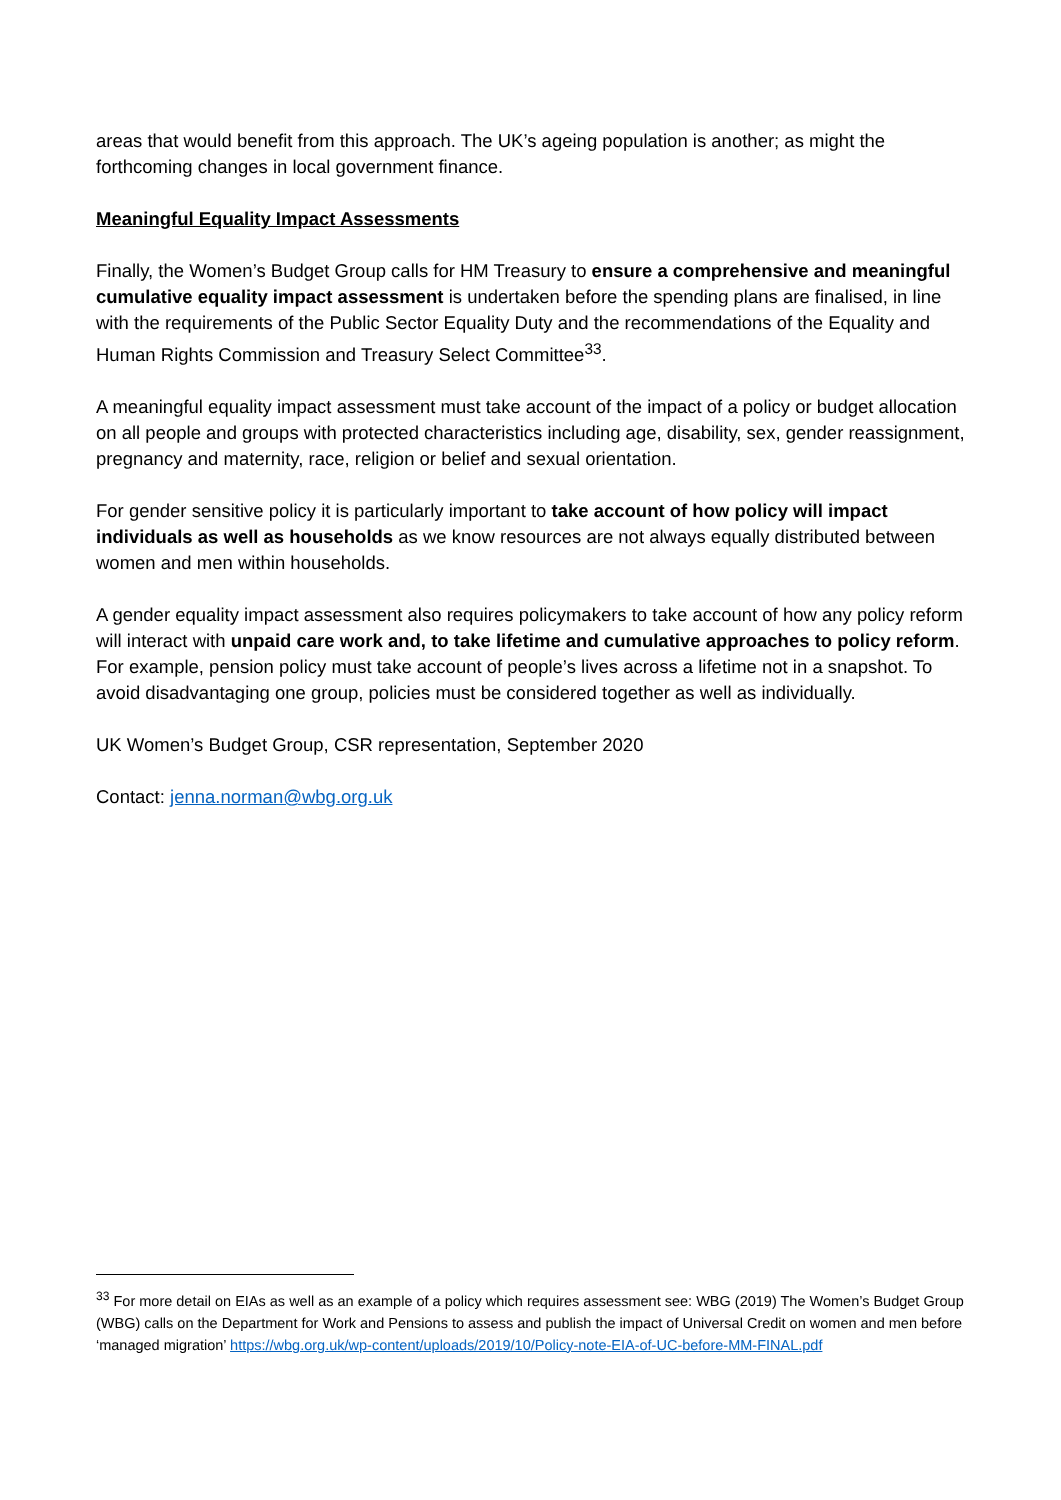areas that would benefit from this approach. The UK’s ageing population is another; as might the forthcoming changes in local government finance.
Meaningful Equality Impact Assessments
Finally, the Women’s Budget Group calls for HM Treasury to ensure a comprehensive and meaningful cumulative equality impact assessment is undertaken before the spending plans are finalised, in line with the requirements of the Public Sector Equality Duty and the recommendations of the Equality and Human Rights Commission and Treasury Select Committee<sup>33</sup>.
A meaningful equality impact assessment must take account of the impact of a policy or budget allocation on all people and groups with protected characteristics including age, disability, sex, gender reassignment, pregnancy and maternity, race, religion or belief and sexual orientation.
For gender sensitive policy it is particularly important to take account of how policy will impact individuals as well as households as we know resources are not always equally distributed between women and men within households.
A gender equality impact assessment also requires policymakers to take account of how any policy reform will interact with unpaid care work and, to take lifetime and cumulative approaches to policy reform. For example, pension policy must take account of people’s lives across a lifetime not in a snapshot. To avoid disadvantaging one group, policies must be considered together as well as individually.
UK Women’s Budget Group, CSR representation, September 2020
Contact: jenna.norman@wbg.org.uk
<sup>33</sup> For more detail on EIAs as well as an example of a policy which requires assessment see: WBG (2019) The Women’s Budget Group (WBG) calls on the Department for Work and Pensions to assess and publish the impact of Universal Credit on women and men before ‘managed migration’ https://wbg.org.uk/wp-content/uploads/2019/10/Policy-note-EIA-of-UC-before-MM-FINAL.pdf